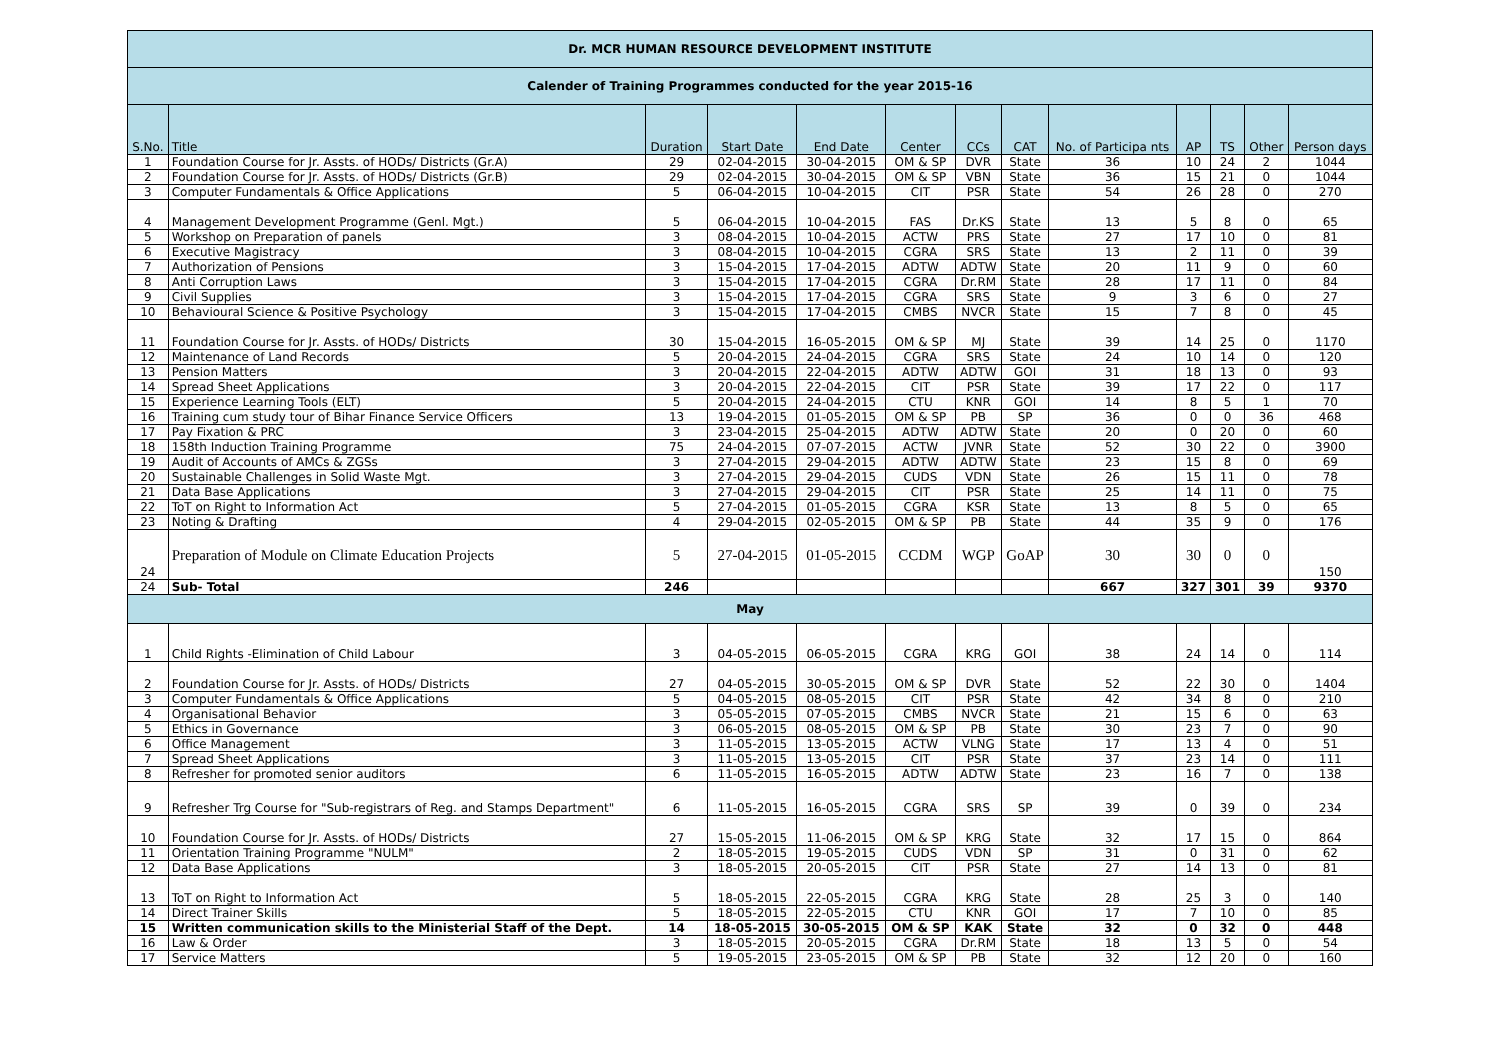| Dr. MCR HUMAN RESOURCE DEVELOPMENT INSTITUTE | | | | | | | | | | | | |
| --- | --- | --- | --- | --- | --- | --- | --- | --- | --- | --- | --- | --- |
| Calender of Training Programmes conducted for the year 2015-16 | | | | | | | | | | | | |
| S.No. | Title | Duration | Start Date | End Date | Center | CCs | CAT | No. of Participa nts | AP | TS | Other | Person days |
| 1 | Foundation Course for Jr. Assts. of HODs/ Districts (Gr.A) | 29 | 02-04-2015 | 30-04-2015 | OM & SP | DVR | State | 36 | 10 | 24 | 2 | 1044 |
| 2 | Foundation Course for Jr. Assts. of HODs/ Districts (Gr.B) | 29 | 02-04-2015 | 30-04-2015 | OM & SP | VBN | State | 36 | 15 | 21 | 0 | 1044 |
| 3 | Computer Fundamentals & Office Applications | 5 | 06-04-2015 | 10-04-2015 | CIT | PSR | State | 54 | 26 | 28 | 0 | 270 |
| 4 | Management Development Programme (Genl. Mgt.) | 5 | 06-04-2015 | 10-04-2015 | FAS | Dr.KS | State | 13 | 5 | 8 | 0 | 65 |
| 5 | Workshop on Preparation of panels | 3 | 08-04-2015 | 10-04-2015 | ACTW | PRS | State | 27 | 17 | 10 | 0 | 81 |
| 6 | Executive Magistracy | 3 | 08-04-2015 | 10-04-2015 | CGRA | SRS | State | 13 | 2 | 11 | 0 | 39 |
| 7 | Authorization of Pensions | 3 | 15-04-2015 | 17-04-2015 | ADTW | ADTW | State | 20 | 11 | 9 | 0 | 60 |
| 8 | Anti Corruption Laws | 3 | 15-04-2015 | 17-04-2015 | CGRA | Dr.RM | State | 28 | 17 | 11 | 0 | 84 |
| 9 | Civil Supplies | 3 | 15-04-2015 | 17-04-2015 | CGRA | SRS | State | 9 | 3 | 6 | 0 | 27 |
| 10 | Behavioural Science & Positive Psychology | 3 | 15-04-2015 | 17-04-2015 | CMBS | NVCR | State | 15 | 7 | 8 | 0 | 45 |
| 11 | Foundation Course for Jr. Assts. of HODs/ Districts | 30 | 15-04-2015 | 16-05-2015 | OM & SP | MJ | State | 39 | 14 | 25 | 0 | 1170 |
| 12 | Maintenance of Land Records | 5 | 20-04-2015 | 24-04-2015 | CGRA | SRS | State | 24 | 10 | 14 | 0 | 120 |
| 13 | Pension Matters | 3 | 20-04-2015 | 22-04-2015 | ADTW | ADTW | GOI | 31 | 18 | 13 | 0 | 93 |
| 14 | Spread Sheet Applications | 3 | 20-04-2015 | 22-04-2015 | CIT | PSR | State | 39 | 17 | 22 | 0 | 117 |
| 15 | Experience Learning Tools (ELT) | 5 | 20-04-2015 | 24-04-2015 | CTU | KNR | GOI | 14 | 8 | 5 | 1 | 70 |
| 16 | Training cum study tour of Bihar Finance Service Officers | 13 | 19-04-2015 | 01-05-2015 | OM & SP | PB | SP | 36 | 0 | 0 | 36 | 468 |
| 17 | Pay Fixation & PRC | 3 | 23-04-2015 | 25-04-2015 | ADTW | ADTW | State | 20 | 0 | 20 | 0 | 60 |
| 18 | 158th Induction Training Programme | 75 | 24-04-2015 | 07-07-2015 | ACTW | JVNR | State | 52 | 30 | 22 | 0 | 3900 |
| 19 | Audit of Accounts of AMCs & ZGSs | 3 | 27-04-2015 | 29-04-2015 | ADTW | ADTW | State | 23 | 15 | 8 | 0 | 69 |
| 20 | Sustainable Challenges in Solid Waste Mgt. | 3 | 27-04-2015 | 29-04-2015 | CUDS | VDN | State | 26 | 15 | 11 | 0 | 78 |
| 21 | Data Base Applications | 3 | 27-04-2015 | 29-04-2015 | CIT | PSR | State | 25 | 14 | 11 | 0 | 75 |
| 22 | ToT on Right to Information Act | 5 | 27-04-2015 | 01-05-2015 | CGRA | KSR | State | 13 | 8 | 5 | 0 | 65 |
| 23 | Noting & Drafting | 4 | 29-04-2015 | 02-05-2015 | OM & SP | PB | State | 44 | 35 | 9 | 0 | 176 |
| 24 | Preparation of Module on Climate Education Projects | 5 | 27-04-2015 | 01-05-2015 | CCDM | WGP | GoAP | 30 | 30 | 0 | 0 | 150 |
| 24 | Sub- Total | 246 | | | | | | 667 | 327 | 301 | 39 | 9370 |
| May | | | | | | | | | | | | |
| 1 | Child Rights -Elimination of Child Labour | 3 | 04-05-2015 | 06-05-2015 | CGRA | KRG | GOI | 38 | 24 | 14 | 0 | 114 |
| 2 | Foundation Course for Jr. Assts. of HODs/ Districts | 27 | 04-05-2015 | 30-05-2015 | OM & SP | DVR | State | 52 | 22 | 30 | 0 | 1404 |
| 3 | Computer Fundamentals & Office Applications | 5 | 04-05-2015 | 08-05-2015 | CIT | PSR | State | 42 | 34 | 8 | 0 | 210 |
| 4 | Organisational Behavior | 3 | 05-05-2015 | 07-05-2015 | CMBS | NVCR | State | 21 | 15 | 6 | 0 | 63 |
| 5 | Ethics in Governance | 3 | 06-05-2015 | 08-05-2015 | OM & SP | PB | State | 30 | 23 | 7 | 0 | 90 |
| 6 | Office Management | 3 | 11-05-2015 | 13-05-2015 | ACTW | VLNG | State | 17 | 13 | 4 | 0 | 51 |
| 7 | Spread Sheet Applications | 3 | 11-05-2015 | 13-05-2015 | CIT | PSR | State | 37 | 23 | 14 | 0 | 111 |
| 8 | Refresher for promoted senior auditors | 6 | 11-05-2015 | 16-05-2015 | ADTW | ADTW | State | 23 | 16 | 7 | 0 | 138 |
| 9 | Refresher Trg Course for "Sub-registrars of Reg. and Stamps Department" | 6 | 11-05-2015 | 16-05-2015 | CGRA | SRS | SP | 39 | 0 | 39 | 0 | 234 |
| 10 | Foundation Course for Jr. Assts. of HODs/ Districts | 27 | 15-05-2015 | 11-06-2015 | OM & SP | KRG | State | 32 | 17 | 15 | 0 | 864 |
| 11 | Orientation Training Programme "NULM" | 2 | 18-05-2015 | 19-05-2015 | CUDS | VDN | SP | 31 | 0 | 31 | 0 | 62 |
| 12 | Data Base Applications | 3 | 18-05-2015 | 20-05-2015 | CIT | PSR | State | 27 | 14 | 13 | 0 | 81 |
| 13 | ToT on Right to Information Act | 5 | 18-05-2015 | 22-05-2015 | CGRA | KRG | State | 28 | 25 | 3 | 0 | 140 |
| 14 | Direct Trainer Skills | 5 | 18-05-2015 | 22-05-2015 | CTU | KNR | GOI | 17 | 7 | 10 | 0 | 85 |
| 15 | Written communication skills to the Ministerial Staff of the Dept. | 14 | 18-05-2015 | 30-05-2015 | OM & SP | KAK | State | 32 | 0 | 32 | 0 | 448 |
| 16 | Law & Order | 3 | 18-05-2015 | 20-05-2015 | CGRA | Dr.RM | State | 18 | 13 | 5 | 0 | 54 |
| 17 | Service Matters | 5 | 19-05-2015 | 23-05-2015 | OM & SP | PB | State | 32 | 12 | 20 | 0 | 160 |